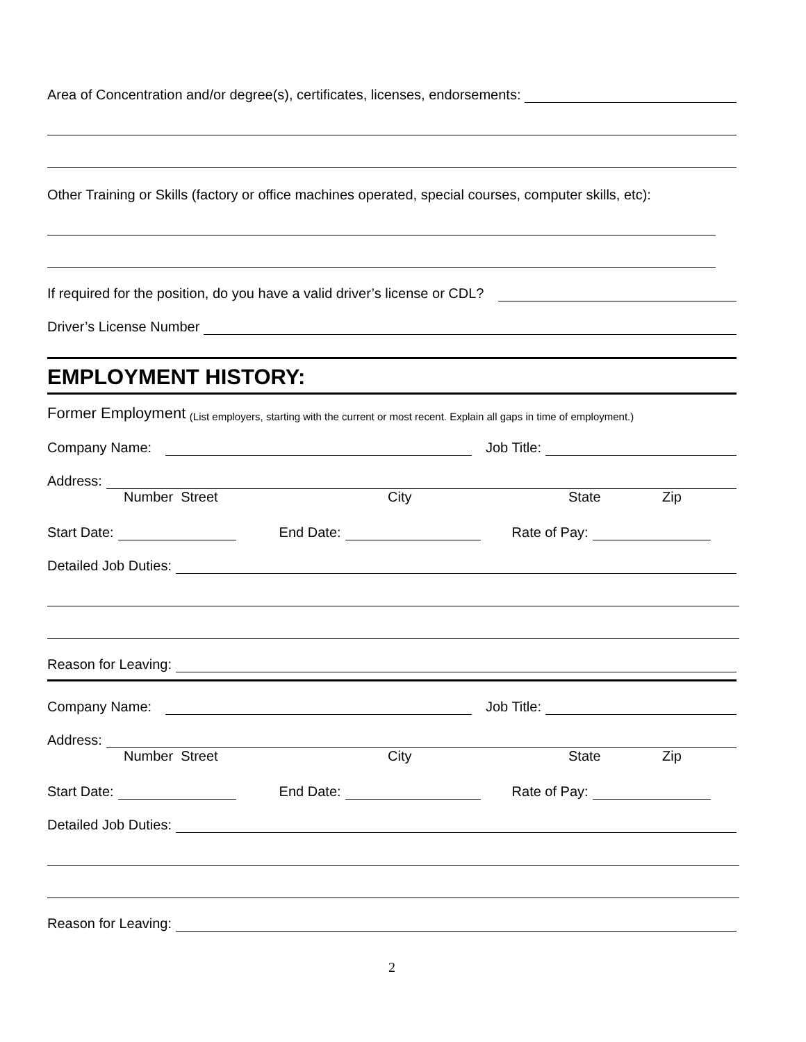Area of Concentration and/or degree(s), certificates, licenses, endorsements:
Other Training or Skills (factory or office machines operated, special courses, computer skills, etc):
If required for the position, do you have a valid driver’s license or CDL?
Driver’s License Number
EMPLOYMENT HISTORY:
Former Employment (List employers, starting with the current or most recent. Explain all gaps in time of employment.)
Company Name:
Job Title:
Address:
Number Street City State Zip
Start Date:
End Date:
Rate of Pay:
Detailed Job Duties:
Reason for Leaving:
Company Name:
Job Title:
Address:
Number Street City State Zip
Start Date:
End Date:
Rate of Pay:
Detailed Job Duties:
Reason for Leaving:
2